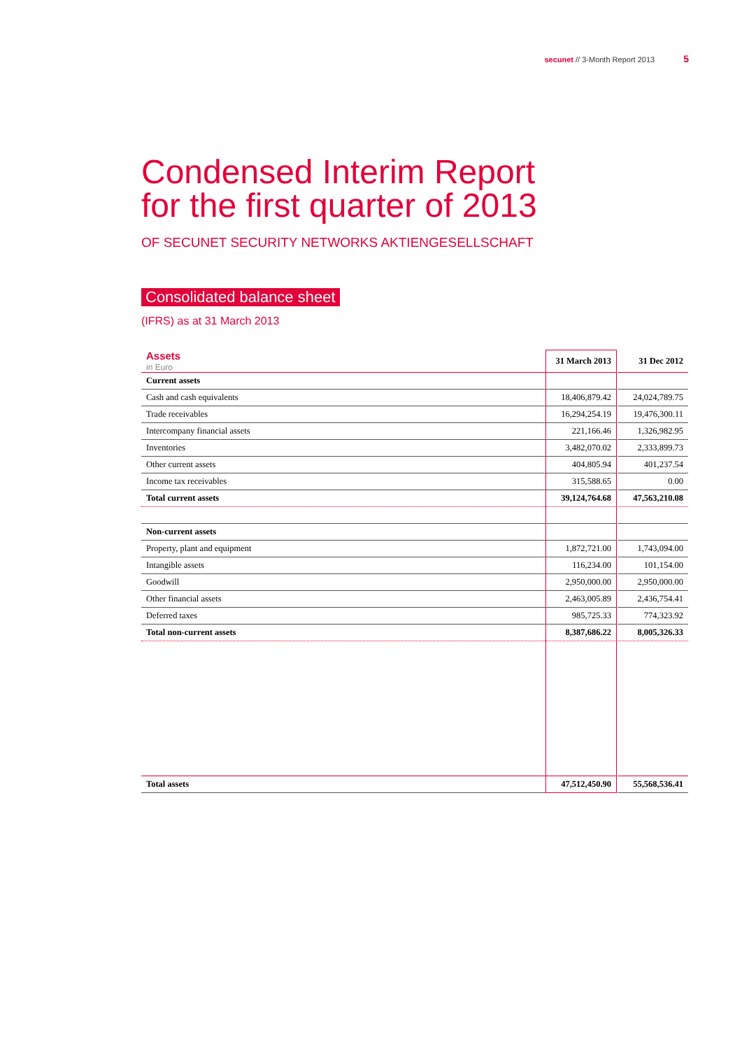secunet // 3-Month Report 2013 5
Condensed Interim Report
for the first quarter of 2013
OF SECUNET SECURITY NETWORKS AKTIENGESELLSCHAFT
Consolidated balance sheet
(IFRS) as at 31 March 2013
| Assets in Euro | 31 March 2013 | 31 Dec 2012 |
| --- | --- | --- |
| Current assets | | |
| Cash and cash equivalents | 18,406,879.42 | 24,024,789.75 |
| Trade receivables | 16,294,254.19 | 19,476,300.11 |
| Intercompany financial assets | 221,166.46 | 1,326,982.95 |
| Inventories | 3,482,070.02 | 2,333,899.73 |
| Other current assets | 404,805.94 | 401,237.54 |
| Income tax receivables | 315,588.65 | 0.00 |
| Total current assets | 39,124,764.68 | 47,563,210.08 |
| Non-current assets | | |
| Property, plant and equipment | 1,872,721.00 | 1,743,094.00 |
| Intangible assets | 116,234.00 | 101,154.00 |
| Goodwill | 2,950,000.00 | 2,950,000.00 |
| Other financial assets | 2,463,005.89 | 2,436,754.41 |
| Deferred taxes | 985,725.33 | 774,323.92 |
| Total non-current assets | 8,387,686.22 | 8,005,326.33 |
| Total assets | 47,512,450.90 | 55,568,536.41 |